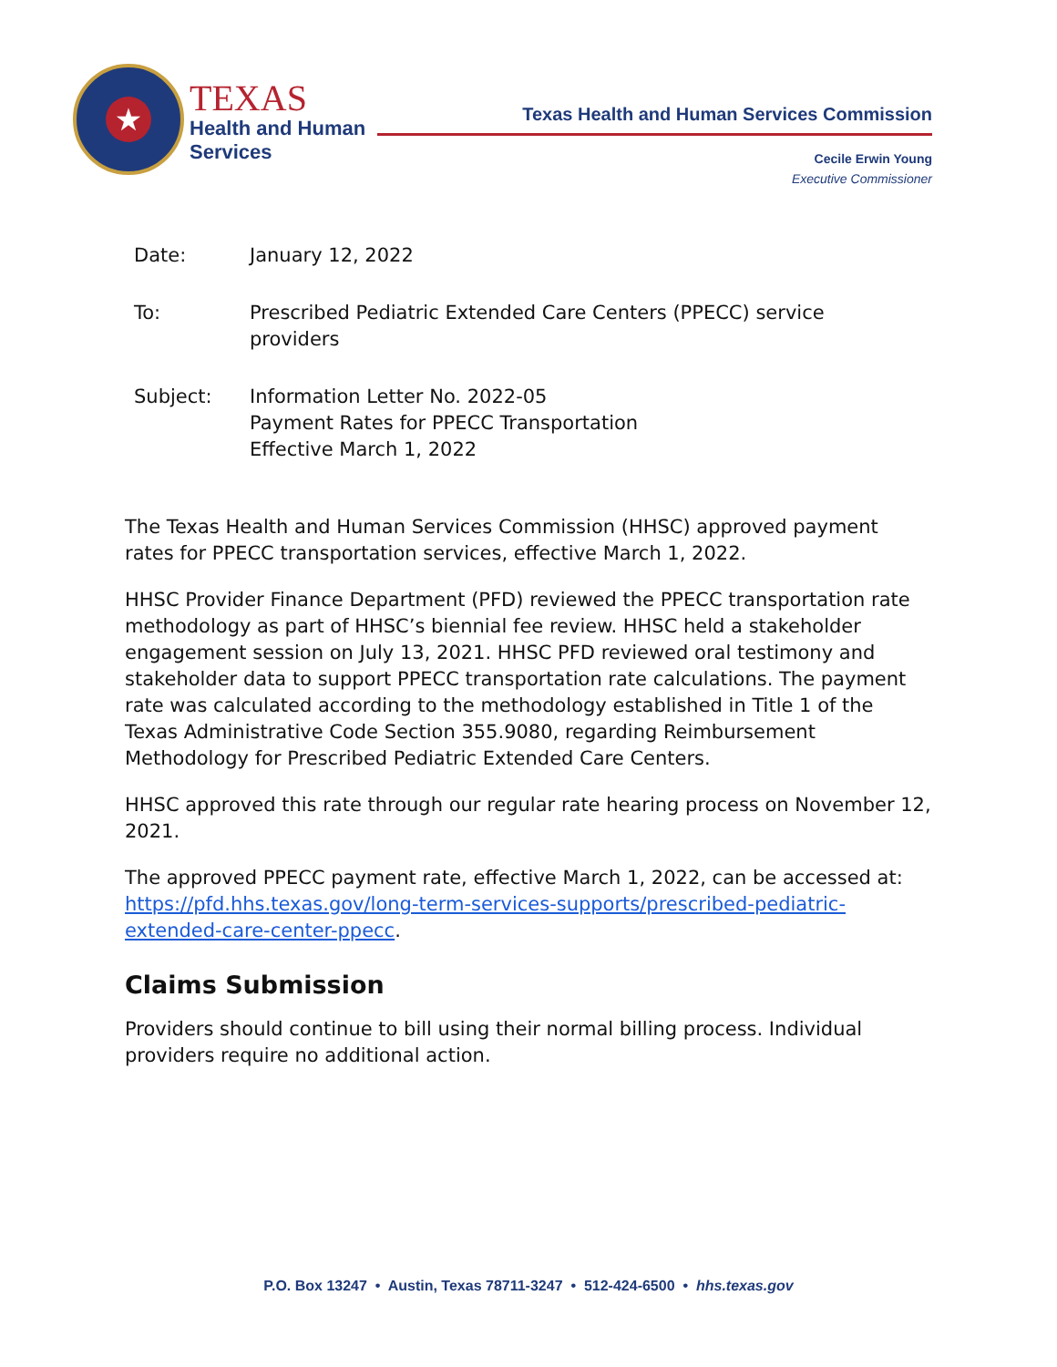★
TEXAS
Health and Human
Services
Texas Health and Human Services Commission
Cecile Erwin Young
Executive Commissioner
Date: January 12, 2022
To: Prescribed Pediatric Extended Care Centers (PPECC) service
providers
Subject: Information Letter No. 2022-05
Payment Rates for PPECC Transportation
Effective March 1, 2022
The Texas Health and Human Services Commission (HHSC) approved payment rates for PPECC transportation services, effective March 1, 2022.
HHSC Provider Finance Department (PFD) reviewed the PPECC transportation rate methodology as part of HHSC’s biennial fee review. HHSC held a stakeholder engagement session on July 13, 2021. HHSC PFD reviewed oral testimony and stakeholder data to support PPECC transportation rate calculations. The payment rate was calculated according to the methodology established in Title 1 of the Texas Administrative Code Section 355.9080, regarding Reimbursement Methodology for Prescribed Pediatric Extended Care Centers.
HHSC approved this rate through our regular rate hearing process on November 12, 2021.
The approved PPECC payment rate, effective March 1, 2022, can be accessed at: https://pfd.hhs.texas.gov/long-term-services-supports/prescribed-pediatric-extended-care-center-ppecc.
Claims Submission
Providers should continue to bill using their normal billing process. Individual providers require no additional action.
P.O. Box 13247 • Austin, Texas 78711-3247 • 512-424-6500 • hhs.texas.gov